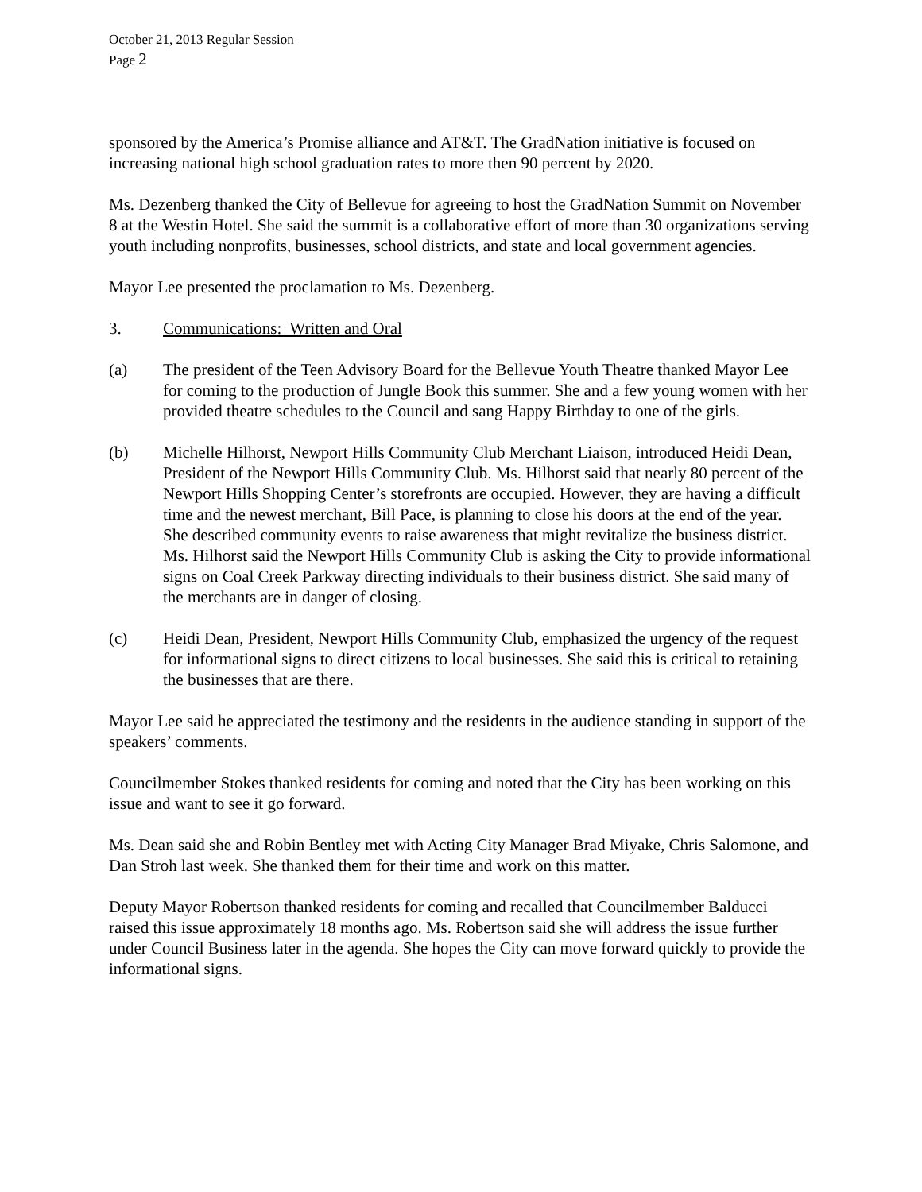October 21, 2013 Regular Session
Page 2
sponsored by the America’s Promise alliance and AT&T. The GradNation initiative is focused on increasing national high school graduation rates to more then 90 percent by 2020.
Ms. Dezenberg thanked the City of Bellevue for agreeing to host the GradNation Summit on November 8 at the Westin Hotel. She said the summit is a collaborative effort of more than 30 organizations serving youth including nonprofits, businesses, school districts, and state and local government agencies.
Mayor Lee presented the proclamation to Ms. Dezenberg.
3. Communications: Written and Oral
(a) The president of the Teen Advisory Board for the Bellevue Youth Theatre thanked Mayor Lee for coming to the production of Jungle Book this summer. She and a few young women with her provided theatre schedules to the Council and sang Happy Birthday to one of the girls.
(b) Michelle Hilhorst, Newport Hills Community Club Merchant Liaison, introduced Heidi Dean, President of the Newport Hills Community Club. Ms. Hilhorst said that nearly 80 percent of the Newport Hills Shopping Center’s storefronts are occupied. However, they are having a difficult time and the newest merchant, Bill Pace, is planning to close his doors at the end of the year. She described community events to raise awareness that might revitalize the business district. Ms. Hilhorst said the Newport Hills Community Club is asking the City to provide informational signs on Coal Creek Parkway directing individuals to their business district. She said many of the merchants are in danger of closing.
(c) Heidi Dean, President, Newport Hills Community Club, emphasized the urgency of the request for informational signs to direct citizens to local businesses. She said this is critical to retaining the businesses that are there.
Mayor Lee said he appreciated the testimony and the residents in the audience standing in support of the speakers’ comments.
Councilmember Stokes thanked residents for coming and noted that the City has been working on this issue and want to see it go forward.
Ms. Dean said she and Robin Bentley met with Acting City Manager Brad Miyake, Chris Salomone, and Dan Stroh last week. She thanked them for their time and work on this matter.
Deputy Mayor Robertson thanked residents for coming and recalled that Councilmember Balducci raised this issue approximately 18 months ago. Ms. Robertson said she will address the issue further under Council Business later in the agenda. She hopes the City can move forward quickly to provide the informational signs.